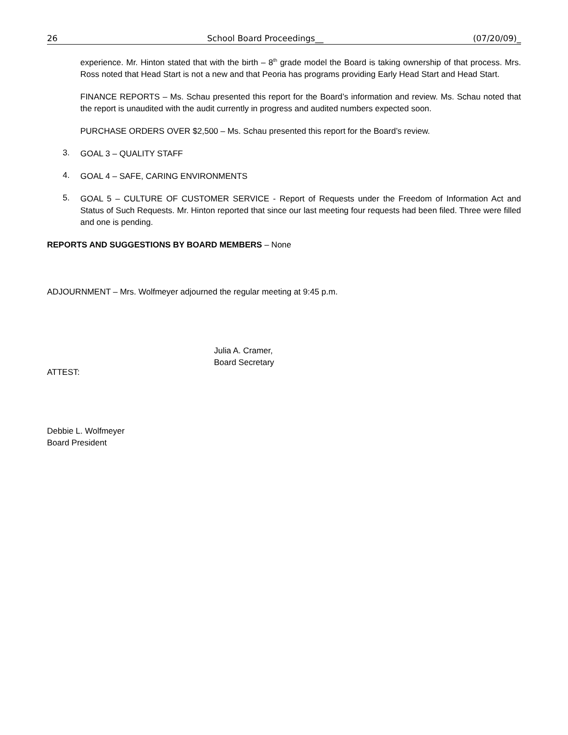26 School Board Proceedings__ (07/20/09)_
experience. Mr. Hinton stated that with the birth – 8<sup>th</sup> grade model the Board is taking ownership of that process. Mrs. Ross noted that Head Start is not a new and that Peoria has programs providing Early Head Start and Head Start.
FINANCE REPORTS – Ms. Schau presented this report for the Board’s information and review. Ms. Schau noted that the report is unaudited with the audit currently in progress and audited numbers expected soon.
PURCHASE ORDERS OVER $2,500 – Ms. Schau presented this report for the Board’s review.
3.
GOAL 3 – QUALITY STAFF
4.
GOAL 4 – SAFE, CARING ENVIRONMENTS
5.
GOAL 5 – CULTURE OF CUSTOMER SERVICE - Report of Requests under the Freedom of Information Act and Status of Such Requests. Mr. Hinton reported that since our last meeting four requests had been filed. Three were filled and one is pending.
REPORTS AND SUGGESTIONS BY BOARD MEMBERS – None
ADJOURNMENT – Mrs. Wolfmeyer adjourned the regular meeting at 9:45 p.m.
Julia A. Cramer,
Board Secretary
ATTEST:
Debbie L. Wolfmeyer
Board President